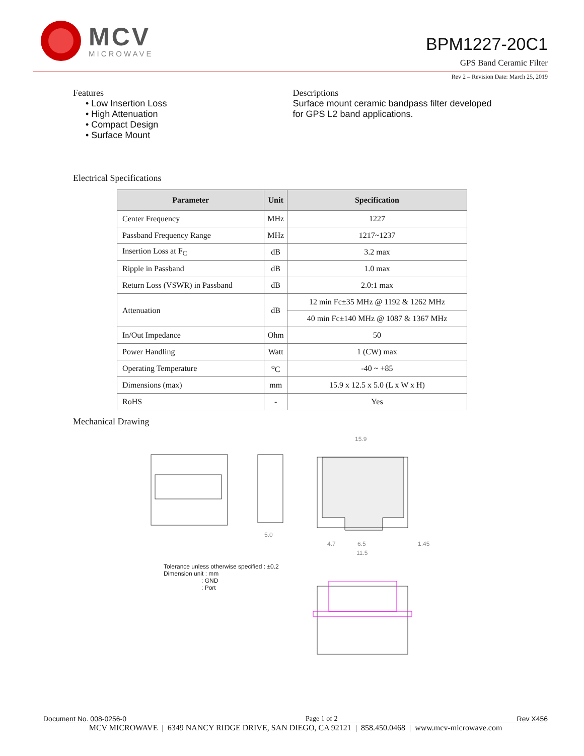MCV
MICROWAVE
BPM1227-20C1
GPS Band Ceramic Filter
Rev 2 – Revision Date: March 25, 2019
Features
• Low Insertion Loss
• High Attenuation
• Compact Design
• Surface Mount
Descriptions
Surface mount ceramic bandpass filter developed
for GPS L2 band applications.
Electrical Specifications
| Parameter | Unit | Specification |
| --- | --- | --- |
| Center Frequency | MHz | 1227 |
| Passband Frequency Range | MHz | 1217~1237 |
| Insertion Loss at F<sub>C</sub> | dB | 3.2 max |
| Ripple in Passband | dB | 1.0 max |
| Return Loss (VSWR) in Passband | dB | 2.0:1 max |
| Attenuation | dB | 12 min Fc±35 MHz @ 1192 & 1262 MHz |
| | | 40 min Fc±140 MHz @ 1087 & 1367 MHz |
| In/Out Impedance | Ohm | 50 |
| Power Handling | Watt | 1 (CW) max |
| Operating Temperature | <sup>o</sup> C | -40 ~ +85 |
| Dimensions (max) | mm | 15.9 x 12.5 x 5.0 (L x W x H) |
| RoHS | - | Yes |
Mechanical Drawing
15.9
5.0
4.7
6.5
1.45
11.5
Tolerance unless otherwise specified : ±0.2
Dimension unit : mm
: GND
: Port
Document No. 008-0256-0 Page 1 of 2 Rev X456
MCV MICROWAVE | 6349 NANCY RIDGE DRIVE, SAN DIEGO, CA 92121 | 858.450.0468 | www.mcv-microwave.com